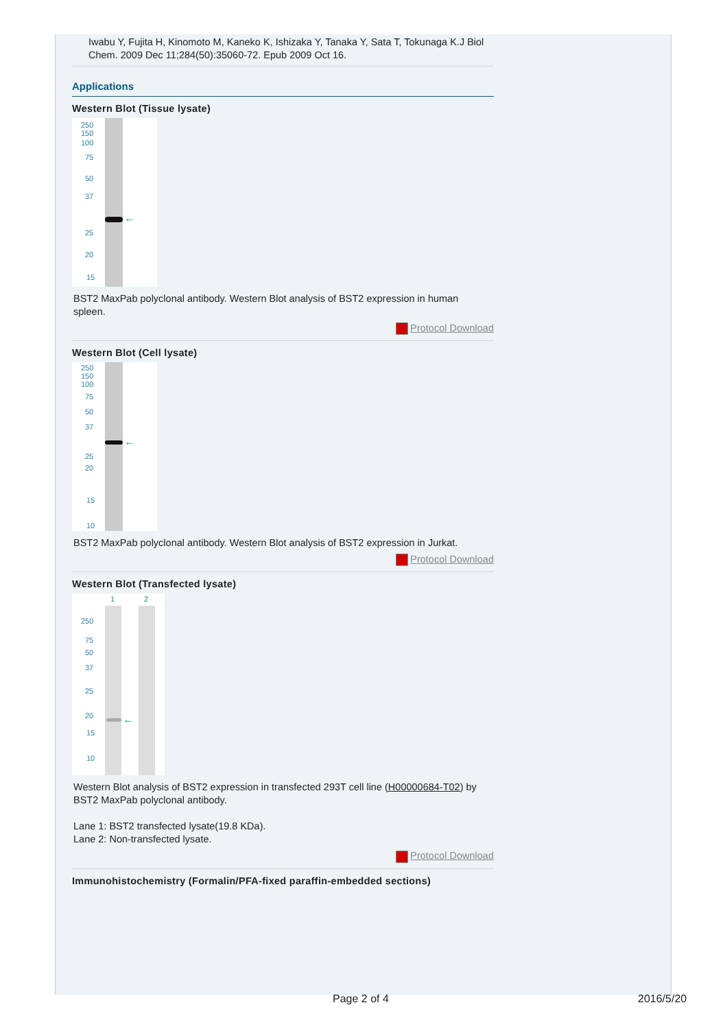Iwabu Y, Fujita H, Kinomoto M, Kaneko K, Ishizaka Y, Tanaka Y, Sata T, Tokunaga K.J Biol Chem. 2009 Dec 11;284(50):35060-72. Epub 2009 Oct 16.
Applications
Western Blot (Tissue lysate)
250
150
100
75
50
37
25
20
15
←
BST2 MaxPab polyclonal antibody. Western Blot analysis of BST2 expression in human spleen.
Protocol Download
Western Blot (Cell lysate)
250
150
100
75
50
37
25
20
15
10
←
BST2 MaxPab polyclonal antibody. Western Blot analysis of BST2 expression in Jurkat.
Protocol Download
Western Blot (Transfected lysate)
1 2
250
75
50
37
25
20
15
10
←
Western Blot analysis of BST2 expression in transfected 293T cell line (H00000684-T02) by BST2 MaxPab polyclonal antibody.
Lane 1: BST2 transfected lysate(19.8 KDa).
Lane 2: Non-transfected lysate.
Protocol Download
Immunohistochemistry (Formalin/PFA-fixed paraffin-embedded sections)
Page 2 of 4 2016/5/20